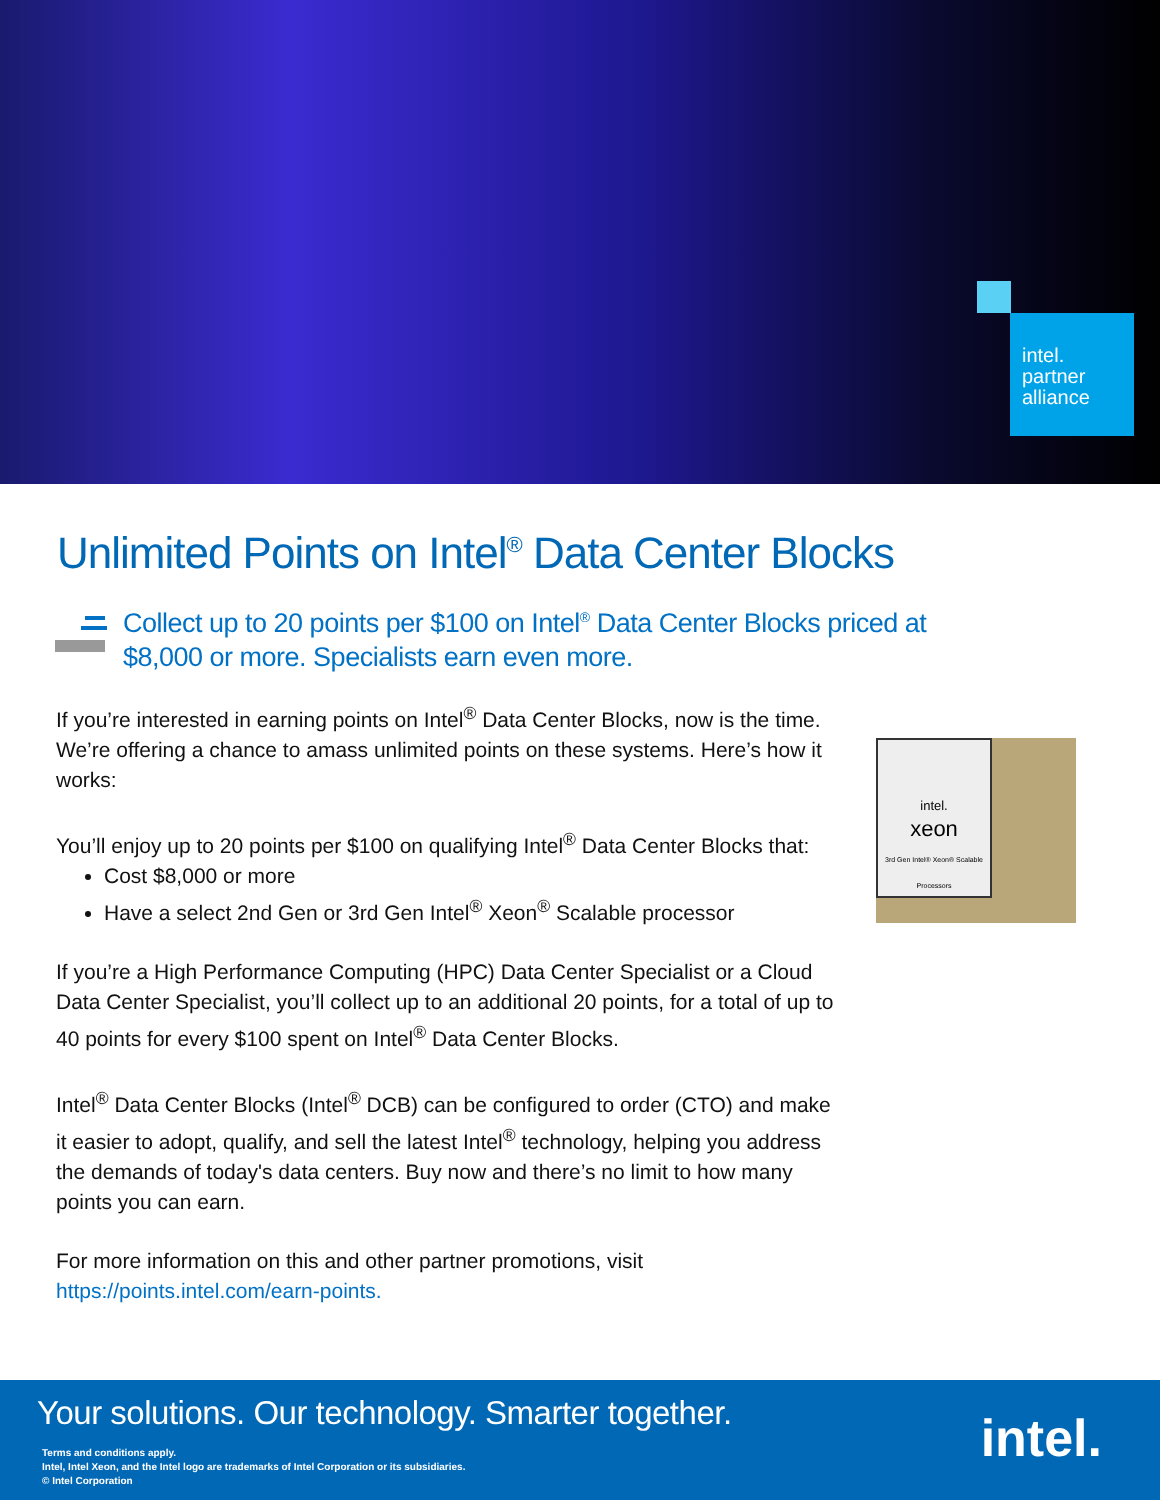intel.
partner
alliance
Unlimited Points on Intel<sup>®</sup> Data Center Blocks
Collect up to 20 points per $100 on Intel<sup>®</sup> Data Center Blocks priced at
$8,000 or more. Specialists earn even more.
If you’re interested in earning points on Intel<sup>®</sup> Data Center Blocks, now is the time. We’re offering a chance to amass unlimited points on these systems. Here’s how it works:
You’ll enjoy up to 20 points per $100 on qualifying Intel<sup>®</sup> Data Center Blocks that:
Cost $8,000 or more
Have a select 2nd Gen or 3rd Gen Intel<sup>®</sup> Xeon<sup>®</sup> Scalable processor
If you’re a High Performance Computing (HPC) Data Center Specialist or a Cloud Data Center Specialist, you’ll collect up to an additional 20 points, for a total of up to 40 points for every $100 spent on Intel<sup>®</sup> Data Center Blocks.
Intel<sup>®</sup> Data Center Blocks (Intel<sup>®</sup> DCB) can be configured to order (CTO) and make it easier to adopt, qualify, and sell the latest Intel<sup>®</sup> technology, helping you address the demands of today's data centers. Buy now and there’s no limit to how many points you can earn.
For more information on this and other partner promotions, visit
https://points.intel.com/earn-points.
intel.
xeon
3rd Gen Intel® Xeon® Scalable Processors
Your solutions. Our technology. Smarter together.
Terms and conditions apply.
Intel, Intel Xeon, and the Intel logo are trademarks of Intel Corporation or its subsidiaries.
© Intel Corporation
intel.